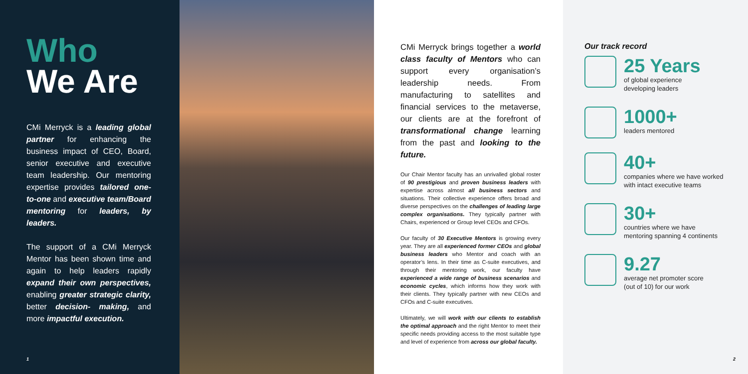Who
We Are
CMi Merryck is a leading global partner for enhancing the business impact of CEO, Board, senior executive and executive team leadership. Our mentoring expertise provides tailored one-to-one and executive team/Board mentoring for leaders, by leaders.
The support of a CMi Merryck Mentor has been shown time and again to help leaders rapidly expand their own perspectives, enabling greater strategic clarity, better decision- making, and more impactful execution.
1
CMi Merryck brings together a world class faculty of Mentors who can support every organisation’s leadership needs. From manufacturing to satellites and financial services to the metaverse, our clients are at the forefront of transformational change learning from the past and looking to the future.
Our Chair Mentor faculty has an unrivalled global roster of 90 prestigious and proven business leaders with expertise across almost all business sectors and situations. Their collective experience offers broad and diverse perspectives on the challenges of leading large complex organisations. They typically partner with Chairs, experienced or Group level CEOs and CFOs.
Our faculty of 30 Executive Mentors is growing every year. They are all experienced former CEOs and global business leaders who Mentor and coach with an operator’s lens. In their time as C-suite executives, and through their mentoring work, our faculty have experienced a wide range of business scenarios and economic cycles, which informs how they work with their clients. They typically partner with new CEOs and CFOs and C-suite executives.
Ultimately, we will work with our clients to establish the optimal approach and the right Mentor to meet their specific needs providing access to the most suitable type and level of experience from across our global faculty.
Our track record
25 Years
of global experience
developing leaders
1000+
leaders mentored
40+
companies where we have worked
with intact executive teams
30+
countries where we have
mentoring spanning 4 continents
9.27
average net promoter score
(out of 10) for our work
2